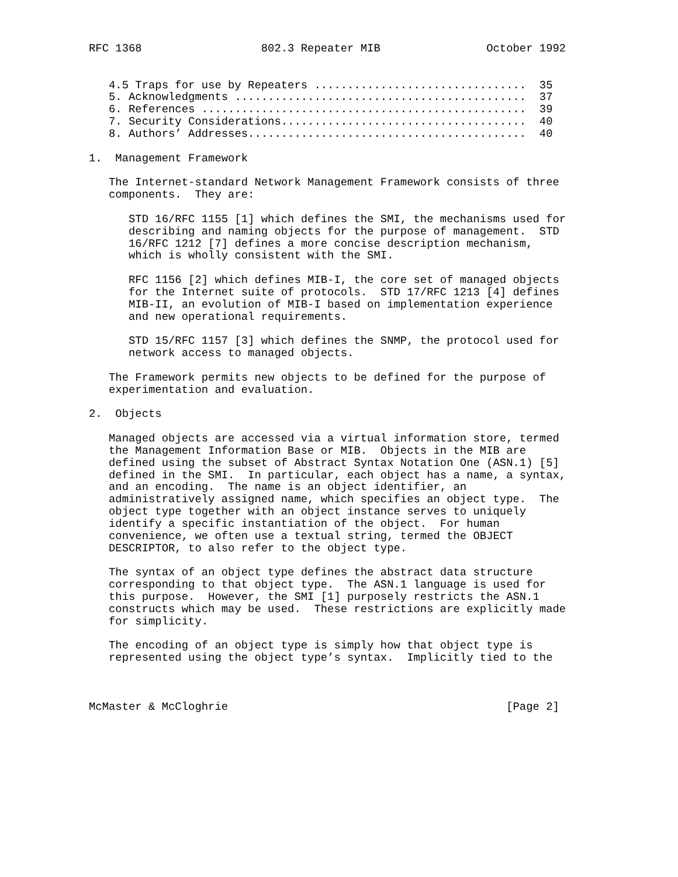RFC 1368                  802.3 Repeater MIB                October 1992


   4.5 Traps for use by Repeaters ................................  35
   5. Acknowledgments ............................................  37
   6. References .................................................  39
   7. Security Considerations.....................................  40
   8. Authors’ Addresses..........................................  40

1.  Management Framework

   The Internet-standard Network Management Framework consists of three
   components.  They are:

      STD 16/RFC 1155 [1] which defines the SMI, the mechanisms used for
      describing and naming objects for the purpose of management.  STD
      16/RFC 1212 [7] defines a more concise description mechanism,
      which is wholly consistent with the SMI.

      RFC 1156 [2] which defines MIB-I, the core set of managed objects
      for the Internet suite of protocols.  STD 17/RFC 1213 [4] defines
      MIB-II, an evolution of MIB-I based on implementation experience
      and new operational requirements.

      STD 15/RFC 1157 [3] which defines the SNMP, the protocol used for
      network access to managed objects.

   The Framework permits new objects to be defined for the purpose of
   experimentation and evaluation.

2.  Objects

   Managed objects are accessed via a virtual information store, termed
   the Management Information Base or MIB.  Objects in the MIB are
   defined using the subset of Abstract Syntax Notation One (ASN.1) [5]
   defined in the SMI.  In particular, each object has a name, a syntax,
   and an encoding.  The name is an object identifier, an
   administratively assigned name, which specifies an object type.  The
   object type together with an object instance serves to uniquely
   identify a specific instantiation of the object.  For human
   convenience, we often use a textual string, termed the OBJECT
   DESCRIPTOR, to also refer to the object type.

   The syntax of an object type defines the abstract data structure
   corresponding to that object type.  The ASN.1 language is used for
   this purpose.  However, the SMI [1] purposely restricts the ASN.1
   constructs which may be used.  These restrictions are explicitly made
   for simplicity.

   The encoding of an object type is simply how that object type is
   represented using the object type’s syntax.  Implicitly tied to the



McMaster & McCloghrie                                          [Page 2]